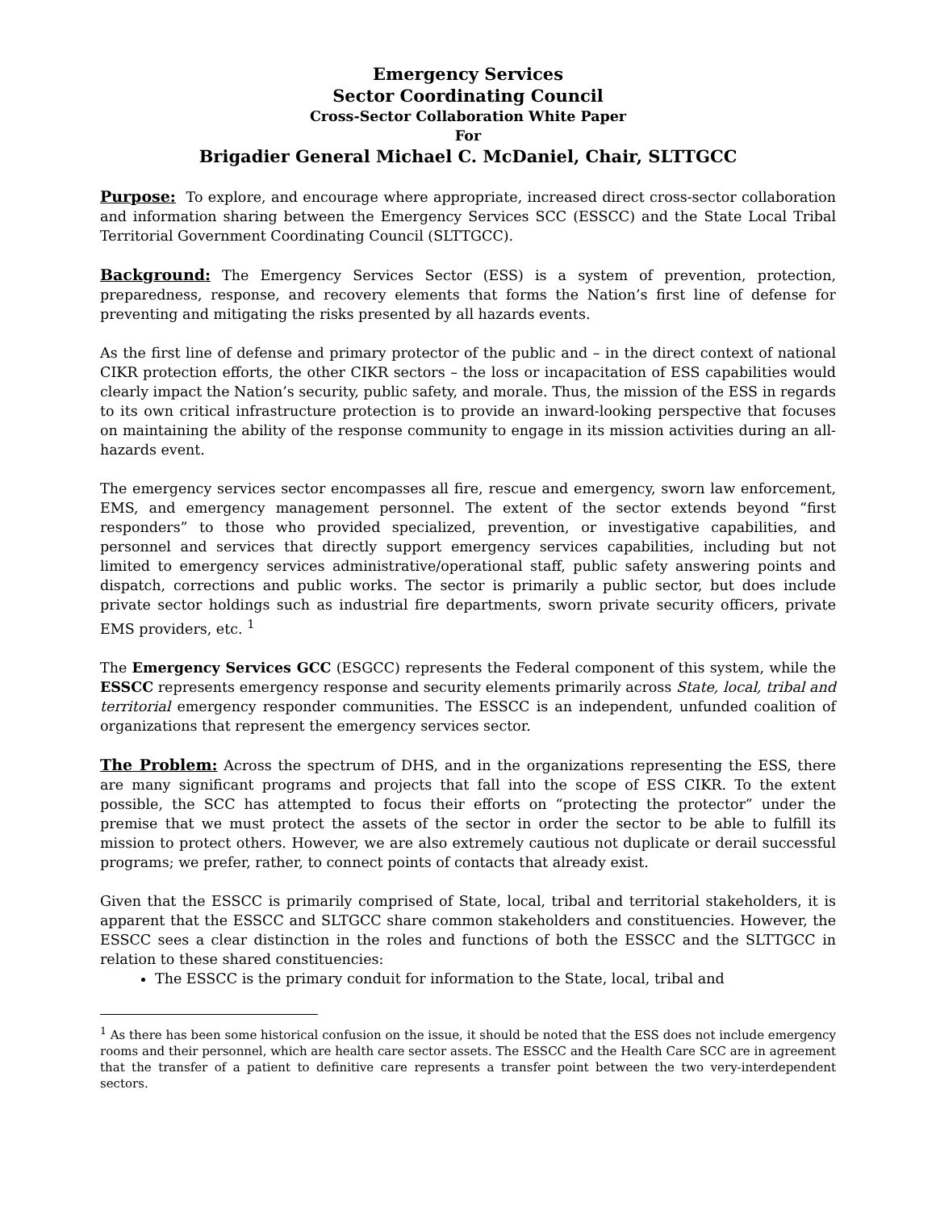Emergency Services
Sector Coordinating Council
Cross-Sector Collaboration White Paper
For
Brigadier General Michael C. McDaniel, Chair, SLTTGCC
Purpose: To explore, and encourage where appropriate, increased direct cross-sector collaboration and information sharing between the Emergency Services SCC (ESSCC) and the State Local Tribal Territorial Government Coordinating Council (SLTTGCC).
Background: The Emergency Services Sector (ESS) is a system of prevention, protection, preparedness, response, and recovery elements that forms the Nation’s first line of defense for preventing and mitigating the risks presented by all hazards events.
As the first line of defense and primary protector of the public and – in the direct context of national CIKR protection efforts, the other CIKR sectors – the loss or incapacitation of ESS capabilities would clearly impact the Nation’s security, public safety, and morale. Thus, the mission of the ESS in regards to its own critical infrastructure protection is to provide an inward-looking perspective that focuses on maintaining the ability of the response community to engage in its mission activities during an all-hazards event.
The emergency services sector encompasses all fire, rescue and emergency, sworn law enforcement, EMS, and emergency management personnel. The extent of the sector extends beyond “first responders” to those who provided specialized, prevention, or investigative capabilities, and personnel and services that directly support emergency services capabilities, including but not limited to emergency services administrative/operational staff, public safety answering points and dispatch, corrections and public works. The sector is primarily a public sector, but does include private sector holdings such as industrial fire departments, sworn private security officers, private EMS providers, etc. <sup>1</sup>
The Emergency Services GCC (ESGCC) represents the Federal component of this system, while the ESSCC represents emergency response and security elements primarily across State, local, tribal and territorial emergency responder communities. The ESSCC is an independent, unfunded coalition of organizations that represent the emergency services sector.
The Problem: Across the spectrum of DHS, and in the organizations representing the ESS, there are many significant programs and projects that fall into the scope of ESS CIKR. To the extent possible, the SCC has attempted to focus their efforts on “protecting the protector” under the premise that we must protect the assets of the sector in order the sector to be able to fulfill its mission to protect others. However, we are also extremely cautious not duplicate or derail successful programs; we prefer, rather, to connect points of contacts that already exist.
Given that the ESSCC is primarily comprised of State, local, tribal and territorial stakeholders, it is apparent that the ESSCC and SLTGCC share common stakeholders and constituencies. However, the ESSCC sees a clear distinction in the roles and functions of both the ESSCC and the SLTTGCC in relation to these shared constituencies:
The ESSCC is the primary conduit for information to the State, local, tribal and
<sup>1</sup> As there has been some historical confusion on the issue, it should be noted that the ESS does not include emergency rooms and their personnel, which are health care sector assets. The ESSCC and the Health Care SCC are in agreement that the transfer of a patient to definitive care represents a transfer point between the two very-interdependent sectors.